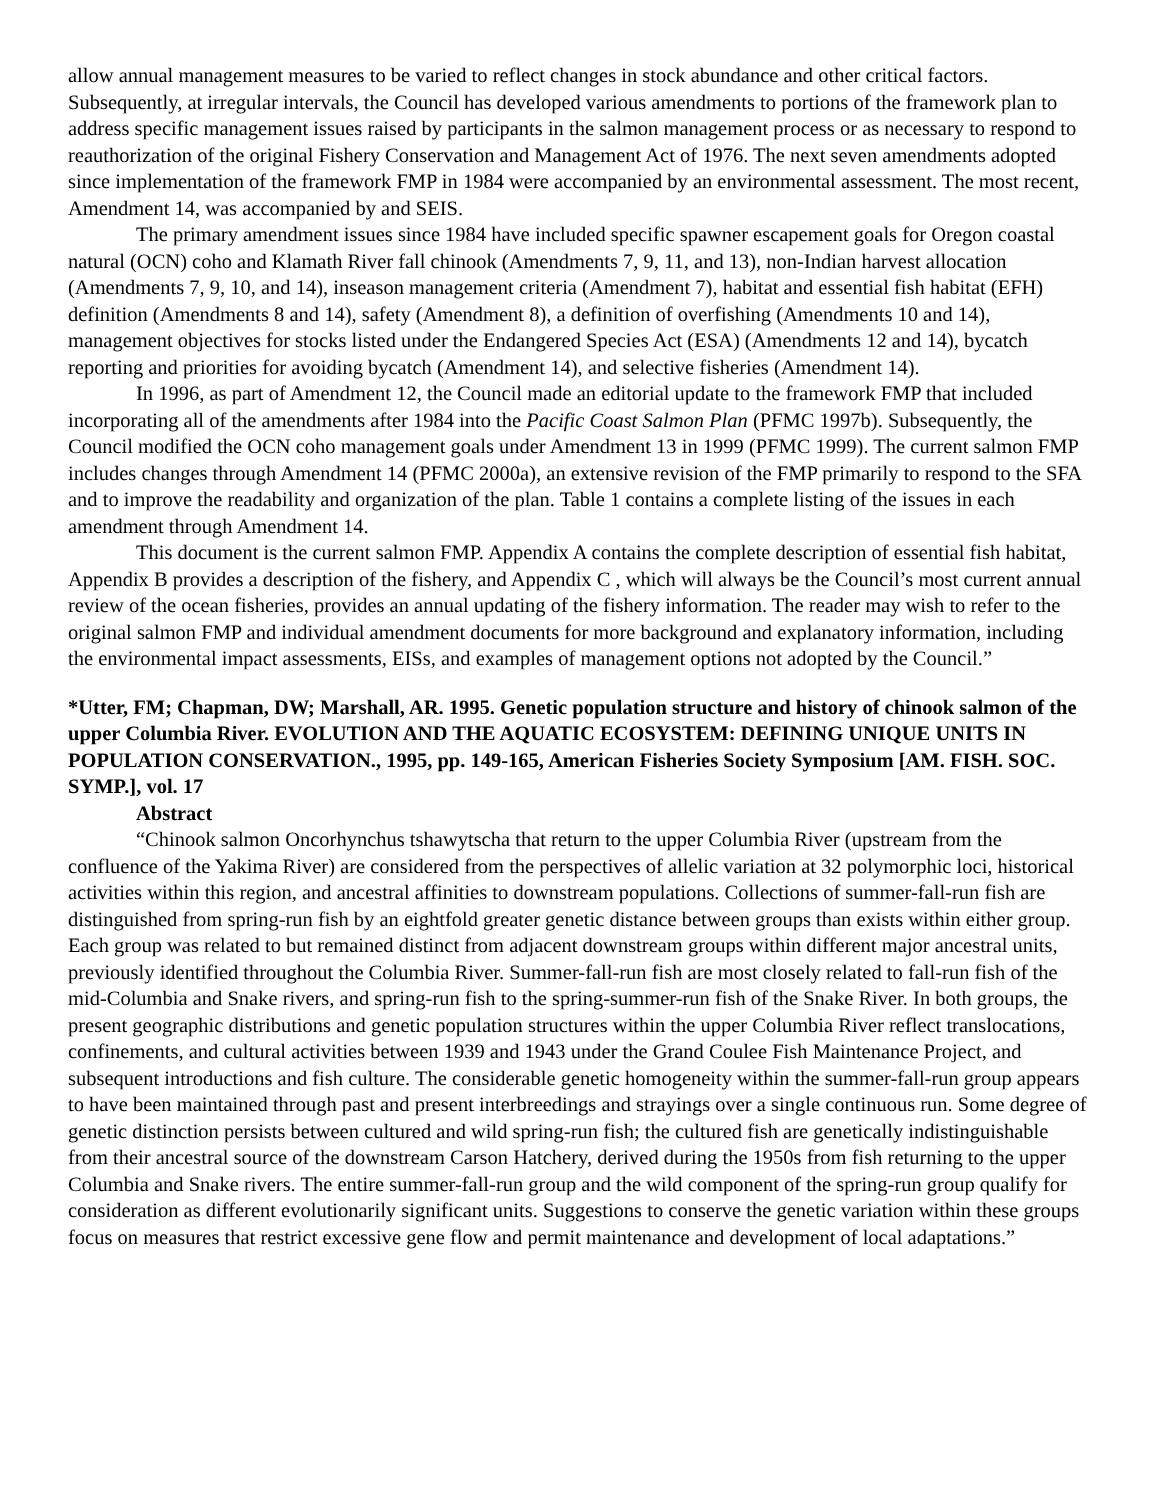allow annual management measures to be varied to reflect changes in stock abundance and other critical factors. Subsequently, at irregular intervals, the Council has developed various amendments to portions of the framework plan to address specific management issues raised by participants in the salmon management process or as necessary to respond to reauthorization of the original Fishery Conservation and Management Act of 1976. The next seven amendments adopted since implementation of the framework FMP in 1984 were accompanied by an environmental assessment. The most recent, Amendment 14, was accompanied by and SEIS.
The primary amendment issues since 1984 have included specific spawner escapement goals for Oregon coastal natural (OCN) coho and Klamath River fall chinook (Amendments 7, 9, 11, and 13), non-Indian harvest allocation (Amendments 7, 9, 10, and 14), inseason management criteria (Amendment 7), habitat and essential fish habitat (EFH) definition (Amendments 8 and 14), safety (Amendment 8), a definition of overfishing (Amendments 10 and 14), management objectives for stocks listed under the Endangered Species Act (ESA) (Amendments 12 and 14), bycatch reporting and priorities for avoiding bycatch (Amendment 14), and selective fisheries (Amendment 14).
In 1996, as part of Amendment 12, the Council made an editorial update to the framework FMP that included incorporating all of the amendments after 1984 into the Pacific Coast Salmon Plan (PFMC 1997b). Subsequently, the Council modified the OCN coho management goals under Amendment 13 in 1999 (PFMC 1999). The current salmon FMP includes changes through Amendment 14 (PFMC 2000a), an extensive revision of the FMP primarily to respond to the SFA and to improve the readability and organization of the plan. Table 1 contains a complete listing of the issues in each amendment through Amendment 14.
This document is the current salmon FMP. Appendix A contains the complete description of essential fish habitat, Appendix B provides a description of the fishery, and Appendix C , which will always be the Council’s most current annual review of the ocean fisheries, provides an annual updating of the fishery information. The reader may wish to refer to the original salmon FMP and individual amendment documents for more background and explanatory information, including the environmental impact assessments, EISs, and examples of management options not adopted by the Council.”
*Utter, FM; Chapman, DW; Marshall, AR. 1995. Genetic population structure and history of chinook salmon of the upper Columbia River. EVOLUTION AND THE AQUATIC ECOSYSTEM: DEFINING UNIQUE UNITS IN POPULATION CONSERVATION., 1995, pp. 149-165, American Fisheries Society Symposium [AM. FISH. SOC. SYMP.], vol. 17
Abstract
“Chinook salmon Oncorhynchus tshawytscha that return to the upper Columbia River (upstream from the confluence of the Yakima River) are considered from the perspectives of allelic variation at 32 polymorphic loci, historical activities within this region, and ancestral affinities to downstream populations. Collections of summer-fall-run fish are distinguished from spring-run fish by an eightfold greater genetic distance between groups than exists within either group. Each group was related to but remained distinct from adjacent downstream groups within different major ancestral units, previously identified throughout the Columbia River. Summer-fall-run fish are most closely related to fall-run fish of the mid-Columbia and Snake rivers, and spring-run fish to the spring-summer-run fish of the Snake River. In both groups, the present geographic distributions and genetic population structures within the upper Columbia River reflect translocations, confinements, and cultural activities between 1939 and 1943 under the Grand Coulee Fish Maintenance Project, and subsequent introductions and fish culture. The considerable genetic homogeneity within the summer-fall-run group appears to have been maintained through past and present interbreedings and strayings over a single continuous run. Some degree of genetic distinction persists between cultured and wild spring-run fish; the cultured fish are genetically indistinguishable from their ancestral source of the downstream Carson Hatchery, derived during the 1950s from fish returning to the upper Columbia and Snake rivers. The entire summer-fall-run group and the wild component of the spring-run group qualify for consideration as different evolutionarily significant units. Suggestions to conserve the genetic variation within these groups focus on measures that restrict excessive gene flow and permit maintenance and development of local adaptations.”